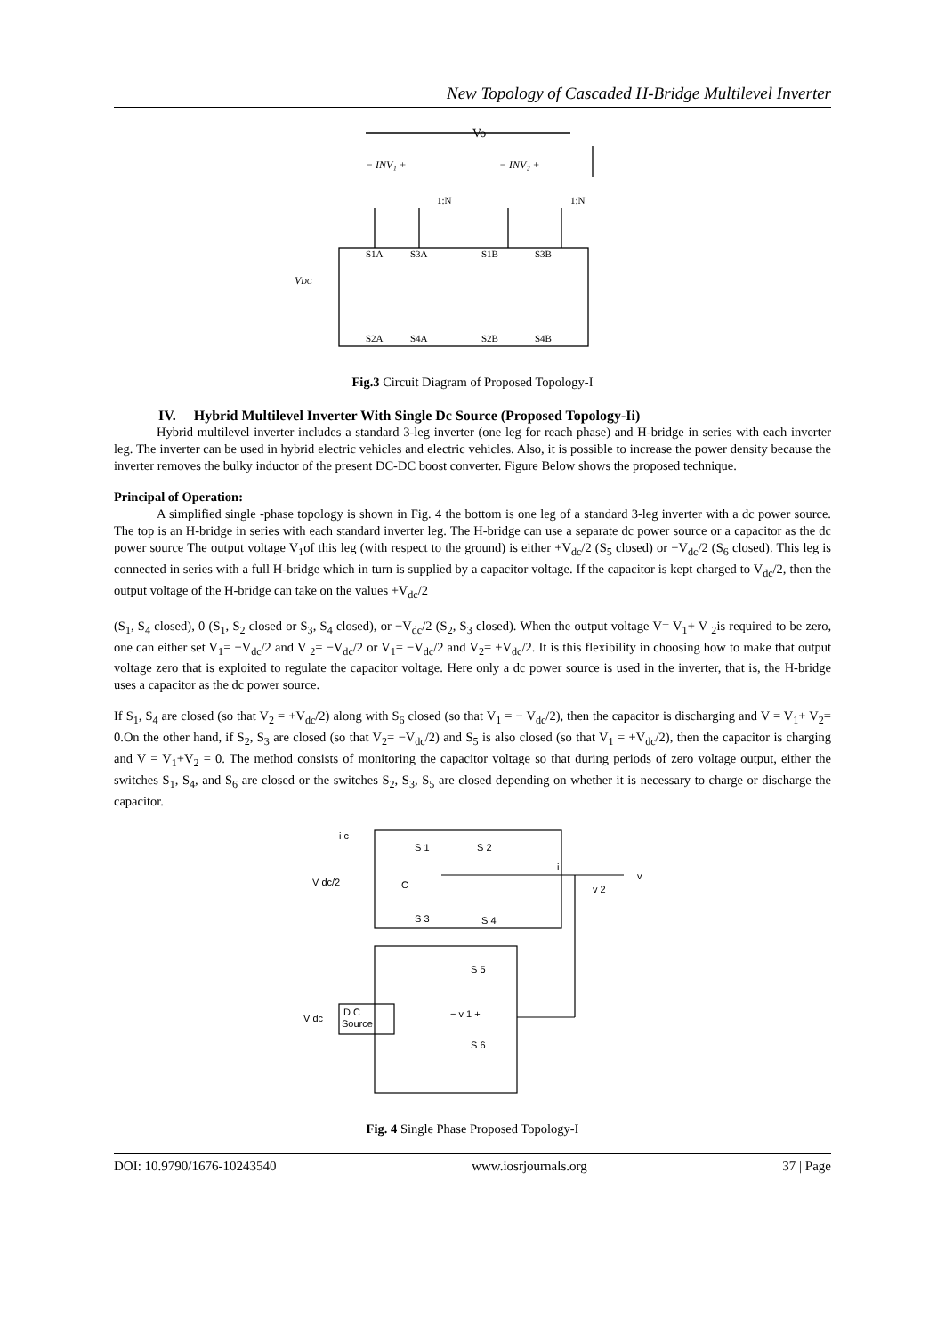New Topology of Cascaded H-Bridge Multilevel Inverter
Vo
− INV₁ +
− INV₂ +
1:N
1:N
VDC
S1A
S3A
S1B
S3B
S2A
S4A
S2B
S4B
Fig.3 Circuit Diagram of Proposed Topology-I
IV. Hybrid Multilevel Inverter With Single Dc Source (Proposed Topology-Ii)
Hybrid multilevel inverter includes a standard 3-leg inverter (one leg for reach phase) and H-bridge in series with each inverter leg. The inverter can be used in hybrid electric vehicles and electric vehicles. Also, it is possible to increase the power density because the inverter removes the bulky inductor of the present DC-DC boost converter. Figure Below shows the proposed technique.
Principal of Operation:
A simplified single -phase topology is shown in Fig. 4 the bottom is one leg of a standard 3-leg inverter with a dc power source. The top is an H-bridge in series with each standard inverter leg. The H-bridge can use a separate dc power source or a capacitor as the dc power source The output voltage V<sub>1</sub>of this leg (with respect to the ground) is either +V<sub>dc</sub>/2 (S<sub>5</sub> closed) or −V<sub>dc</sub>/2 (S<sub>6</sub> closed). This leg is connected in series with a full H-bridge which in turn is supplied by a capacitor voltage. If the capacitor is kept charged to V<sub>dc</sub>/2, then the output voltage of the H-bridge can take on the values +V<sub>dc</sub>/2
(S<sub>1</sub>, S<sub>4</sub> closed), 0 (S<sub>1</sub>, S<sub>2</sub> closed or S<sub>3</sub>, S<sub>4</sub> closed), or −V<sub>dc</sub>/2 (S<sub>2</sub>, S<sub>3</sub> closed). When the output voltage V= V<sub>1</sub>+ V <sub>2</sub>is required to be zero, one can either set V<sub>1</sub>= +V<sub>dc</sub>/2 and V <sub>2</sub>= −V<sub>dc</sub>/2 or V<sub>1</sub>= −V<sub>dc</sub>/2 and V<sub>2</sub>= +V<sub>dc</sub>/2. It is this flexibility in choosing how to make that output voltage zero that is exploited to regulate the capacitor voltage. Here only a dc power source is used in the inverter, that is, the H-bridge uses a capacitor as the dc power source.
If S<sub>1</sub>, S<sub>4</sub> are closed (so that V<sub>2</sub> = +V<sub>dc</sub>/2) along with S<sub>6</sub> closed (so that V<sub>1</sub> = − V<sub>dc</sub>/2), then the capacitor is discharging and V = V<sub>1</sub>+ V<sub>2</sub>= 0.On the other hand, if S<sub>2</sub>, S<sub>3</sub> are closed (so that V<sub>2</sub>= −V<sub>dc</sub>/2) and S<sub>5</sub> is also closed (so that V<sub>1</sub> = +V<sub>dc</sub>/2), then the capacitor is charging and V = V<sub>1</sub>+V<sub>2</sub> = 0. The method consists of monitoring the capacitor voltage so that during periods of zero voltage output, either the switches S<sub>1</sub>, S<sub>4</sub>, and S<sub>6</sub> are closed or the switches S<sub>2</sub>, S<sub>3</sub>, S<sub>5</sub> are closed depending on whether it is necessary to charge or discharge the capacitor.
i c
S 1
S 2
i
v
V dc/2
C
v 2
S 3
S 4
S 5
V dc
D C
Source
− v 1 +
S 6
Fig. 4 Single Phase Proposed Topology-I
DOI: 10.9790/1676-10243540 www.iosrjournals.org 37 | Page